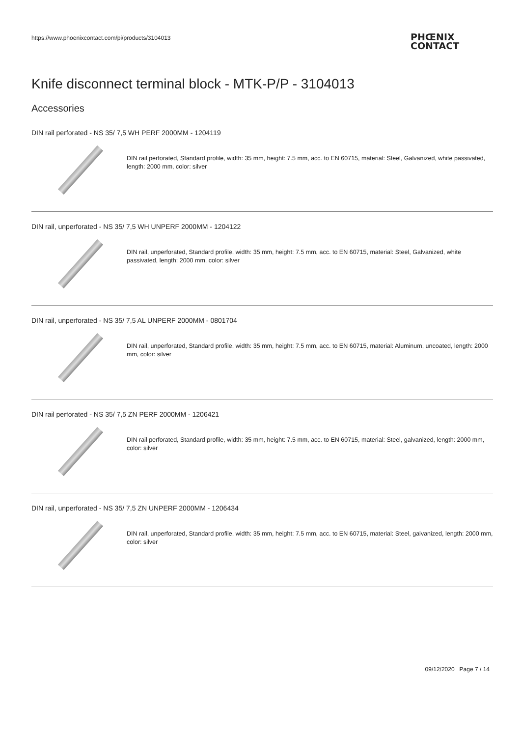https://www.phoenixcontact.com/pi/products/3104013
PHŒNIX
CONTACT
Knife disconnect terminal block - MTK-P/P - 3104013
Accessories
DIN rail perforated - NS 35/ 7,5 WH PERF 2000MM - 1204119
DIN rail perforated, Standard profile, width: 35 mm, height: 7.5 mm, acc. to EN 60715, material: Steel, Galvanized, white passivated, length: 2000 mm, color: silver
DIN rail, unperforated - NS 35/ 7,5 WH UNPERF 2000MM - 1204122
DIN rail, unperforated, Standard profile, width: 35 mm, height: 7.5 mm, acc. to EN 60715, material: Steel, Galvanized, white passivated, length: 2000 mm, color: silver
DIN rail, unperforated - NS 35/ 7,5 AL UNPERF 2000MM - 0801704
DIN rail, unperforated, Standard profile, width: 35 mm, height: 7.5 mm, acc. to EN 60715, material: Aluminum, uncoated, length: 2000 mm, color: silver
DIN rail perforated - NS 35/ 7,5 ZN PERF 2000MM - 1206421
DIN rail perforated, Standard profile, width: 35 mm, height: 7.5 mm, acc. to EN 60715, material: Steel, galvanized, length: 2000 mm, color: silver
DIN rail, unperforated - NS 35/ 7,5 ZN UNPERF 2000MM - 1206434
DIN rail, unperforated, Standard profile, width: 35 mm, height: 7.5 mm, acc. to EN 60715, material: Steel, galvanized, length: 2000 mm, color: silver
09/12/2020 Page 7 / 14